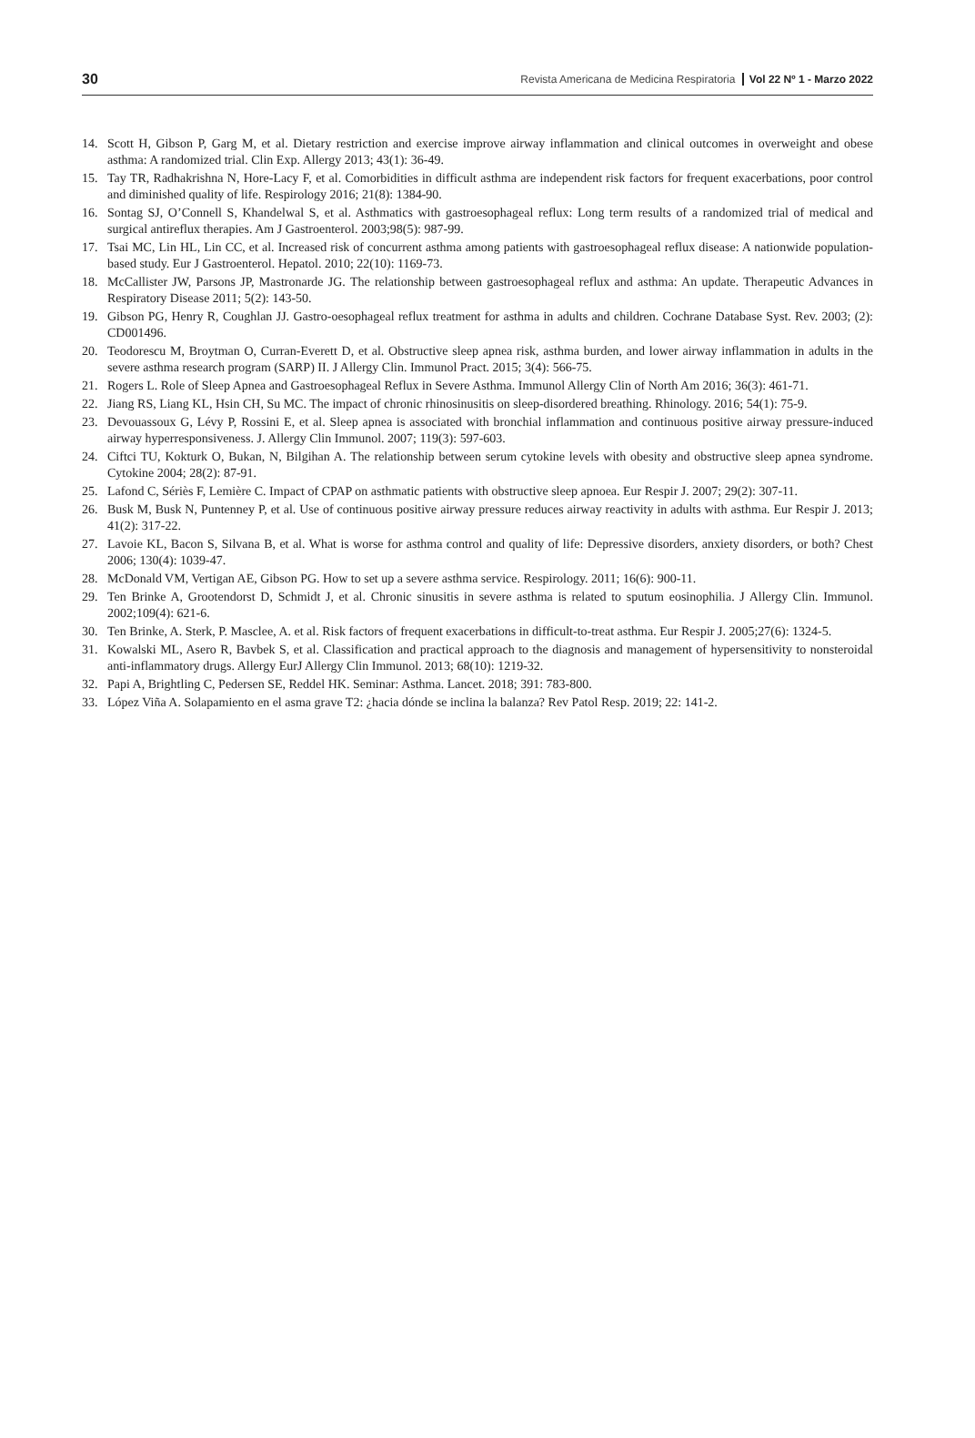30 Revista Americana de Medicina Respiratoria Vol 22 Nº 1 - Marzo 2022
14. Scott H, Gibson P, Garg M, et al. Dietary restriction and exercise improve airway inflammation and clinical outcomes in overweight and obese asthma: A randomized trial. Clin Exp. Allergy 2013; 43(1): 36-49.
15. Tay TR, Radhakrishna N, Hore-Lacy F, et al. Comorbidities in difficult asthma are independent risk factors for frequent exacerbations, poor control and diminished quality of life. Respirology 2016; 21(8): 1384-90.
16. Sontag SJ, O’Connell S, Khandelwal S, et al. Asthmatics with gastroesophageal reflux: Long term results of a randomized trial of medical and surgical antireflux therapies. Am J Gastroenterol. 2003;98(5): 987-99.
17. Tsai MC, Lin HL, Lin CC, et al. Increased risk of concurrent asthma among patients with gastroesophageal reflux disease: A nationwide population-based study. Eur J Gastroenterol. Hepatol. 2010; 22(10): 1169-73.
18. McCallister JW, Parsons JP, Mastronarde JG. The relationship between gastroesophageal reflux and asthma: An update. Therapeutic Advances in Respiratory Disease 2011; 5(2): 143-50.
19. Gibson PG, Henry R, Coughlan JJ. Gastro-oesophageal reflux treatment for asthma in adults and children. Cochrane Database Syst. Rev. 2003; (2): CD001496.
20. Teodorescu M, Broytman O, Curran-Everett D, et al. Obstructive sleep apnea risk, asthma burden, and lower airway inflammation in adults in the severe asthma research program (SARP) II. J Allergy Clin. Immunol Pract. 2015; 3(4): 566-75.
21. Rogers L. Role of Sleep Apnea and Gastroesophageal Reflux in Severe Asthma. Immunol Allergy Clin of North Am 2016; 36(3): 461-71.
22. Jiang RS, Liang KL, Hsin CH, Su MC. The impact of chronic rhinosinusitis on sleep-disordered breathing. Rhinology. 2016; 54(1): 75-9.
23. Devouassoux G, Lévy P, Rossini E, et al. Sleep apnea is associated with bronchial inflammation and continuous positive airway pressure-induced airway hyperresponsiveness. J. Allergy Clin Immunol. 2007; 119(3): 597-603.
24. Ciftci TU, Kokturk O, Bukan, N, Bilgihan A. The relationship between serum cytokine levels with obesity and obstructive sleep apnea syndrome. Cytokine 2004; 28(2): 87-91.
25. Lafond C, Sériès F, Lemière C. Impact of CPAP on asthmatic patients with obstructive sleep apnoea. Eur Respir J. 2007; 29(2): 307-11.
26. Busk M, Busk N, Puntenney P, et al. Use of continuous positive airway pressure reduces airway reactivity in adults with asthma. Eur Respir J. 2013; 41(2): 317-22.
27. Lavoie KL, Bacon S, Silvana B, et al. What is worse for asthma control and quality of life: Depressive disorders, anxiety disorders, or both? Chest 2006; 130(4): 1039-47.
28. McDonald VM, Vertigan AE, Gibson PG. How to set up a severe asthma service. Respirology. 2011; 16(6): 900-11.
29. Ten Brinke A, Grootendorst D, Schmidt J, et al. Chronic sinusitis in severe asthma is related to sputum eosinophilia. J Allergy Clin. Immunol. 2002;109(4): 621-6.
30. Ten Brinke, A. Sterk, P. Masclee, A. et al. Risk factors of frequent exacerbations in difficult-to-treat asthma. Eur Respir J. 2005;27(6): 1324-5.
31. Kowalski ML, Asero R, Bavbek S, et al. Classification and practical approach to the diagnosis and management of hypersensitivity to nonsteroidal anti-inflammatory drugs. Allergy EurJ Allergy Clin Immunol. 2013; 68(10): 1219-32.
32. Papi A, Brightling C, Pedersen SE, Reddel HK. Seminar: Asthma. Lancet. 2018; 391: 783-800.
33. López Viña A. Solapamiento en el asma grave T2: ¿hacia dónde se inclina la balanza? Rev Patol Resp. 2019; 22: 141-2.